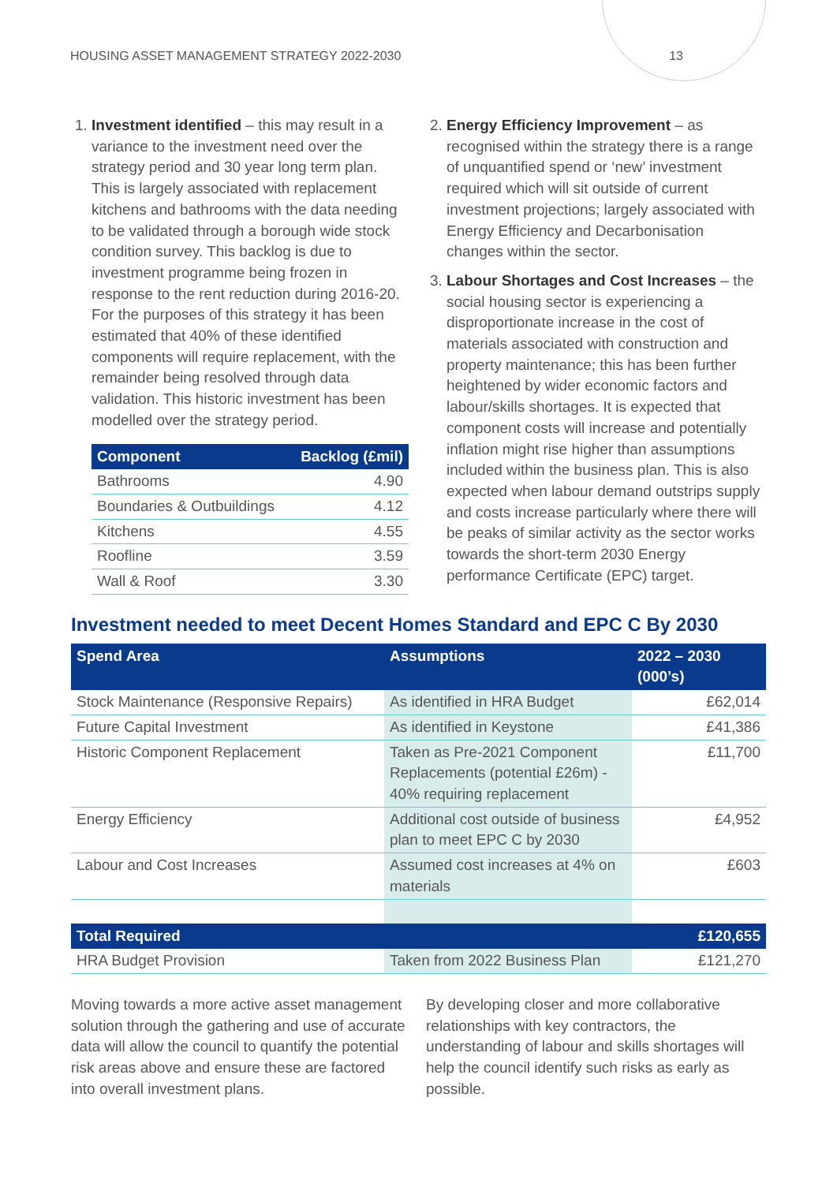HOUSING ASSET MANAGEMENT STRATEGY 2022-2030 13
1. Investment identified – this may result in a variance to the investment need over the strategy period and 30 year long term plan. This is largely associated with replacement kitchens and bathrooms with the data needing to be validated through a borough wide stock condition survey. This backlog is due to investment programme being frozen in response to the rent reduction during 2016-20. For the purposes of this strategy it has been estimated that 40% of these identified components will require replacement, with the remainder being resolved through data validation. This historic investment has been modelled over the strategy period.
| Component | Backlog (£mil) |
| --- | --- |
| Bathrooms | 4.90 |
| Boundaries & Outbuildings | 4.12 |
| Kitchens | 4.55 |
| Roofline | 3.59 |
| Wall & Roof | 3.30 |
2. Energy Efficiency Improvement – as recognised within the strategy there is a range of unquantified spend or ‘new’ investment required which will sit outside of current investment projections; largely associated with Energy Efficiency and Decarbonisation changes within the sector.
3. Labour Shortages and Cost Increases – the social housing sector is experiencing a disproportionate increase in the cost of materials associated with construction and property maintenance; this has been further heightened by wider economic factors and labour/skills shortages. It is expected that component costs will increase and potentially inflation might rise higher than assumptions included within the business plan. This is also expected when labour demand outstrips supply and costs increase particularly where there will be peaks of similar activity as the sector works towards the short-term 2030 Energy performance Certificate (EPC) target.
Investment needed to meet Decent Homes Standard and EPC C By 2030
| Spend Area | Assumptions | 2022 – 2030 (000’s) |
| --- | --- | --- |
| Stock Maintenance (Responsive Repairs) | As identified in HRA Budget | £62,014 |
| Future Capital Investment | As identified in Keystone | £41,386 |
| Historic Component Replacement | Taken as Pre-2021 Component Replacements (potential £26m) - 40% requiring replacement | £11,700 |
| Energy Efficiency | Additional cost outside of business plan to meet EPC C by 2030 | £4,952 |
| Labour and Cost Increases | Assumed cost increases at 4% on materials | £603 |
| Total Required | | £120,655 |
| HRA Budget Provision | Taken from 2022 Business Plan | £121,270 |
Moving towards a more active asset management solution through the gathering and use of accurate data will allow the council to quantify the potential risk areas above and ensure these are factored into overall investment plans.
By developing closer and more collaborative relationships with key contractors, the understanding of labour and skills shortages will help the council identify such risks as early as possible.